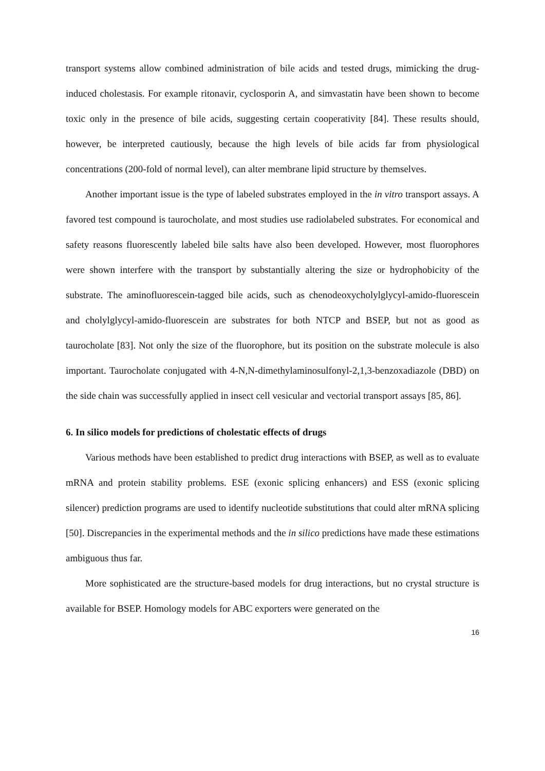transport systems allow combined administration of bile acids and tested drugs, mimicking the drug-induced cholestasis. For example ritonavir, cyclosporin A, and simvastatin have been shown to become toxic only in the presence of bile acids, suggesting certain cooperativity [84]. These results should, however, be interpreted cautiously, because the high levels of bile acids far from physiological concentrations (200-fold of normal level), can alter membrane lipid structure by themselves.
Another important issue is the type of labeled substrates employed in the in vitro transport assays. A favored test compound is taurocholate, and most studies use radiolabeled substrates. For economical and safety reasons fluorescently labeled bile salts have also been developed. However, most fluorophores were shown interfere with the transport by substantially altering the size or hydrophobicity of the substrate. The aminofluorescein-tagged bile acids, such as chenodeoxycholylglycyl-amido-fluorescein and cholylglycyl-amido-fluorescein are substrates for both NTCP and BSEP, but not as good as taurocholate [83]. Not only the size of the fluorophore, but its position on the substrate molecule is also important. Taurocholate conjugated with 4-N,N-dimethylaminosulfonyl-2,1,3-benzoxadiazole (DBD) on the side chain was successfully applied in insect cell vesicular and vectorial transport assays [85, 86].
6. In silico models for predictions of cholestatic effects of drugs
Various methods have been established to predict drug interactions with BSEP, as well as to evaluate mRNA and protein stability problems. ESE (exonic splicing enhancers) and ESS (exonic splicing silencer) prediction programs are used to identify nucleotide substitutions that could alter mRNA splicing [50]. Discrepancies in the experimental methods and the in silico predictions have made these estimations ambiguous thus far.
More sophisticated are the structure-based models for drug interactions, but no crystal structure is available for BSEP. Homology models for ABC exporters were generated on the
16